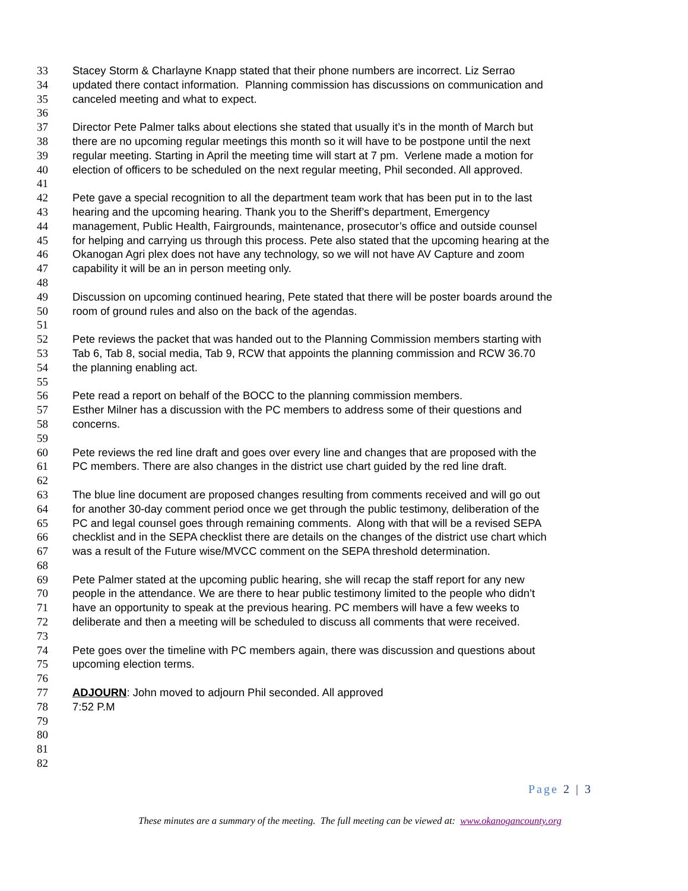33 Stacey Storm & Charlayne Knapp stated that their phone numbers are incorrect. Liz Serrao
34 updated there contact information. Planning commission has discussions on communication and
35 canceled meeting and what to expect.
36
37 Director Pete Palmer talks about elections she stated that usually it’s in the month of March but
38 there are no upcoming regular meetings this month so it will have to be postpone until the next
39 regular meeting. Starting in April the meeting time will start at 7 pm. Verlene made a motion for
40 election of officers to be scheduled on the next regular meeting, Phil seconded. All approved.
41
42 Pete gave a special recognition to all the department team work that has been put in to the last
43 hearing and the upcoming hearing. Thank you to the Sheriff’s department, Emergency
44 management, Public Health, Fairgrounds, maintenance, prosecutor’s office and outside counsel
45 for helping and carrying us through this process. Pete also stated that the upcoming hearing at the
46 Okanogan Agri plex does not have any technology, so we will not have AV Capture and zoom
47 capability it will be an in person meeting only.
48
49 Discussion on upcoming continued hearing, Pete stated that there will be poster boards around the
50 room of ground rules and also on the back of the agendas.
51
52 Pete reviews the packet that was handed out to the Planning Commission members starting with
53 Tab 6, Tab 8, social media, Tab 9, RCW that appoints the planning commission and RCW 36.70
54 the planning enabling act.
55
56 Pete read a report on behalf of the BOCC to the planning commission members.
57 Esther Milner has a discussion with the PC members to address some of their questions and
58 concerns.
59
60 Pete reviews the red line draft and goes over every line and changes that are proposed with the
61 PC members. There are also changes in the district use chart guided by the red line draft.
62
63 The blue line document are proposed changes resulting from comments received and will go out
64 for another 30-day comment period once we get through the public testimony, deliberation of the
65 PC and legal counsel goes through remaining comments. Along with that will be a revised SEPA
66 checklist and in the SEPA checklist there are details on the changes of the district use chart which
67 was a result of the Future wise/MVCC comment on the SEPA threshold determination.
68
69 Pete Palmer stated at the upcoming public hearing, she will recap the staff report for any new
70 people in the attendance. We are there to hear public testimony limited to the people who didn’t
71 have an opportunity to speak at the previous hearing. PC members will have a few weeks to
72 deliberate and then a meeting will be scheduled to discuss all comments that were received.
73
74 Pete goes over the timeline with PC members again, there was discussion and questions about
75 upcoming election terms.
76
77 ADJOURN: John moved to adjourn Phil seconded. All approved
78 7:52 P.M
79
80
81
82
Page 2 | 3
These minutes are a summary of the meeting. The full meeting can be viewed at: www.okanogancounty.org